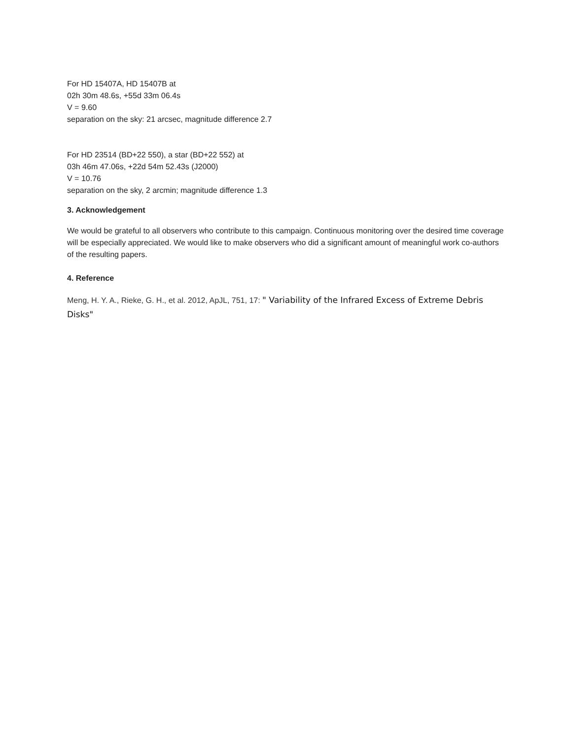For HD 15407A, HD 15407B at
02h 30m 48.6s, +55d 33m 06.4s
V = 9.60
separation on the sky: 21 arcsec, magnitude difference 2.7
For HD 23514 (BD+22 550), a star (BD+22 552) at
03h 46m 47.06s, +22d 54m 52.43s (J2000)
V = 10.76
separation on the sky, 2 arcmin; magnitude difference 1.3
3. Acknowledgement
We would be grateful to all observers who contribute to this campaign. Continuous monitoring over the desired time coverage will be especially appreciated. We would like to make observers who did a significant amount of meaningful work co-authors of the resulting papers.
4. Reference
Meng, H. Y. A., Rieke, G. H., et al. 2012, ApJL, 751, 17: " Variability of the Infrared Excess of Extreme Debris Disks"